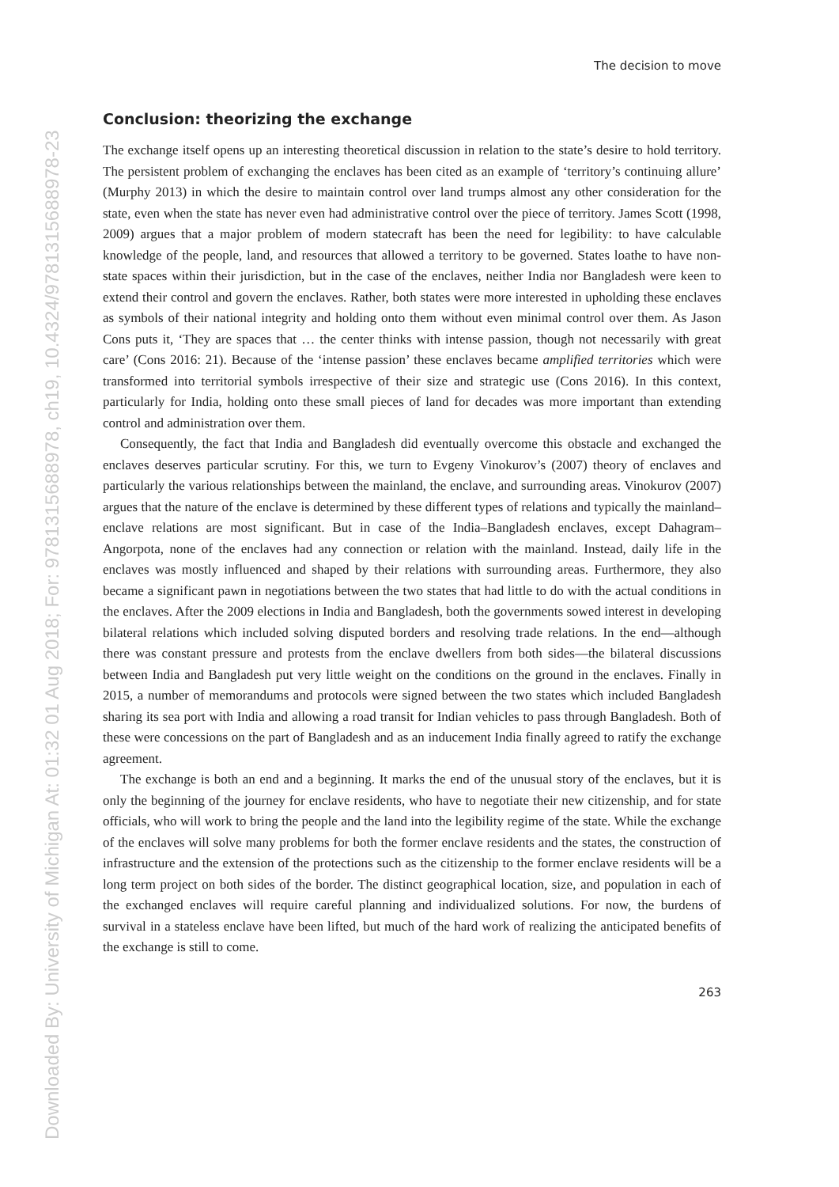Downloaded By: University of Michigan At: 01:32 01 Aug 2018; For: 9781315688978, ch19, 10.4324/9781315688978-23
The decision to move
Conclusion: theorizing the exchange
The exchange itself opens up an interesting theoretical discussion in relation to the state’s desire to hold territory. The persistent problem of exchanging the enclaves has been cited as an example of ‘territory’s continuing allure’ (Murphy 2013) in which the desire to maintain control over land trumps almost any other consideration for the state, even when the state has never even had administrative control over the piece of territory. James Scott (1998, 2009) argues that a major problem of modern statecraft has been the need for legibility: to have calculable knowledge of the people, land, and resources that allowed a territory to be governed. States loathe to have non-state spaces within their jurisdiction, but in the case of the enclaves, neither India nor Bangladesh were keen to extend their control and govern the enclaves. Rather, both states were more interested in upholding these enclaves as symbols of their national integrity and holding onto them without even minimal control over them. As Jason Cons puts it, ‘They are spaces that … the center thinks with intense passion, though not necessarily with great care’ (Cons 2016: 21). Because of the ‘intense passion’ these enclaves became amplified territories which were transformed into territorial symbols irrespective of their size and strategic use (Cons 2016). In this context, particularly for India, holding onto these small pieces of land for decades was more important than extending control and administration over them.
Consequently, the fact that India and Bangladesh did eventually overcome this obstacle and exchanged the enclaves deserves particular scrutiny. For this, we turn to Evgeny Vinokurov’s (2007) theory of enclaves and particularly the various relationships between the mainland, the enclave, and surrounding areas. Vinokurov (2007) argues that the nature of the enclave is determined by these different types of relations and typically the mainland–enclave relations are most significant. But in case of the India–Bangladesh enclaves, except Dahagram–Angorpota, none of the enclaves had any connection or relation with the mainland. Instead, daily life in the enclaves was mostly influenced and shaped by their relations with surrounding areas. Furthermore, they also became a significant pawn in negotiations between the two states that had little to do with the actual conditions in the enclaves. After the 2009 elections in India and Bangladesh, both the governments sowed interest in developing bilateral relations which included solving disputed borders and resolving trade relations. In the end—although there was constant pressure and protests from the enclave dwellers from both sides—the bilateral discussions between India and Bangladesh put very little weight on the conditions on the ground in the enclaves. Finally in 2015, a number of memorandums and protocols were signed between the two states which included Bangladesh sharing its sea port with India and allowing a road transit for Indian vehicles to pass through Bangladesh. Both of these were concessions on the part of Bangladesh and as an inducement India finally agreed to ratify the exchange agreement.
The exchange is both an end and a beginning. It marks the end of the unusual story of the enclaves, but it is only the beginning of the journey for enclave residents, who have to negotiate their new citizenship, and for state officials, who will work to bring the people and the land into the legibility regime of the state. While the exchange of the enclaves will solve many problems for both the former enclave residents and the states, the construction of infrastructure and the extension of the protections such as the citizenship to the former enclave residents will be a long term project on both sides of the border. The distinct geographical location, size, and population in each of the exchanged enclaves will require careful planning and individualized solutions. For now, the burdens of survival in a stateless enclave have been lifted, but much of the hard work of realizing the anticipated benefits of the exchange is still to come.
263